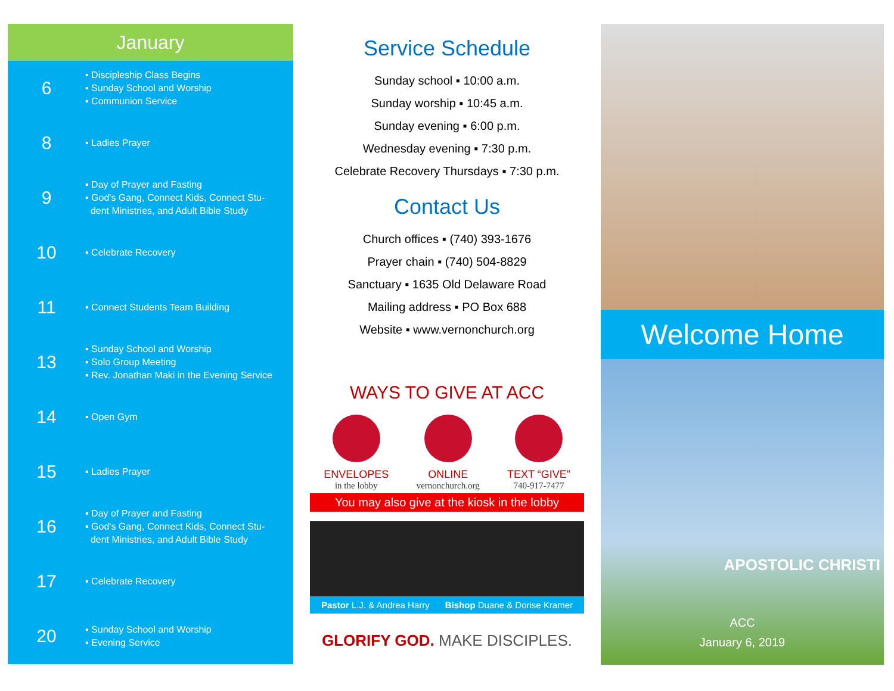January
6
▪ Discipleship Class Begins
▪ Sunday School and Worship
▪ Communion Service
8
▪ Ladies Prayer
9
▪ Day of Prayer and Fasting
▪ God's Gang, Connect Kids, Connect Stu-
dent Ministries, and Adult Bible Study
10
▪ Celebrate Recovery
11
▪ Connect Students Team Building
13
▪ Sunday School and Worship
▪ Solo Group Meeting
▪ Rev. Jonathan Maki in the Evening Service
14
▪ Open Gym
15
▪ Ladies Prayer
16
▪ Day of Prayer and Fasting
▪ God's Gang, Connect Kids, Connect Stu-
dent Ministries, and Adult Bible Study
17
▪ Celebrate Recovery
20
▪ Sunday School and Worship
▪ Evening Service
Service Schedule
Sunday school ▪ 10:00 a.m.
Sunday worship ▪ 10:45 a.m.
Sunday evening ▪ 6:00 p.m.
Wednesday evening ▪ 7:30 p.m.
Celebrate Recovery Thursdays ▪ 7:30 p.m.
Contact Us
Church offices ▪ (740) 393-1676
Prayer chain ▪ (740) 504-8829
Sanctuary ▪ 1635 Old Delaware Road
Mailing address ▪ PO Box 688
Website ▪ www.vernonchurch.org
WAYS TO GIVE AT ACC
ENVELOPES
in the lobby
ONLINE
vernonchurch.org
TEXT “GIVE”
740-917-7477
You may also give at the kiosk in the lobby
Pastor L.J. & Andrea Harry Bishop Duane & Dorise Kramer
GLORIFY GOD. MAKE DISCIPLES.
Welcome Home
APOSTOLIC CHRISTI
ACC
January 6, 2019